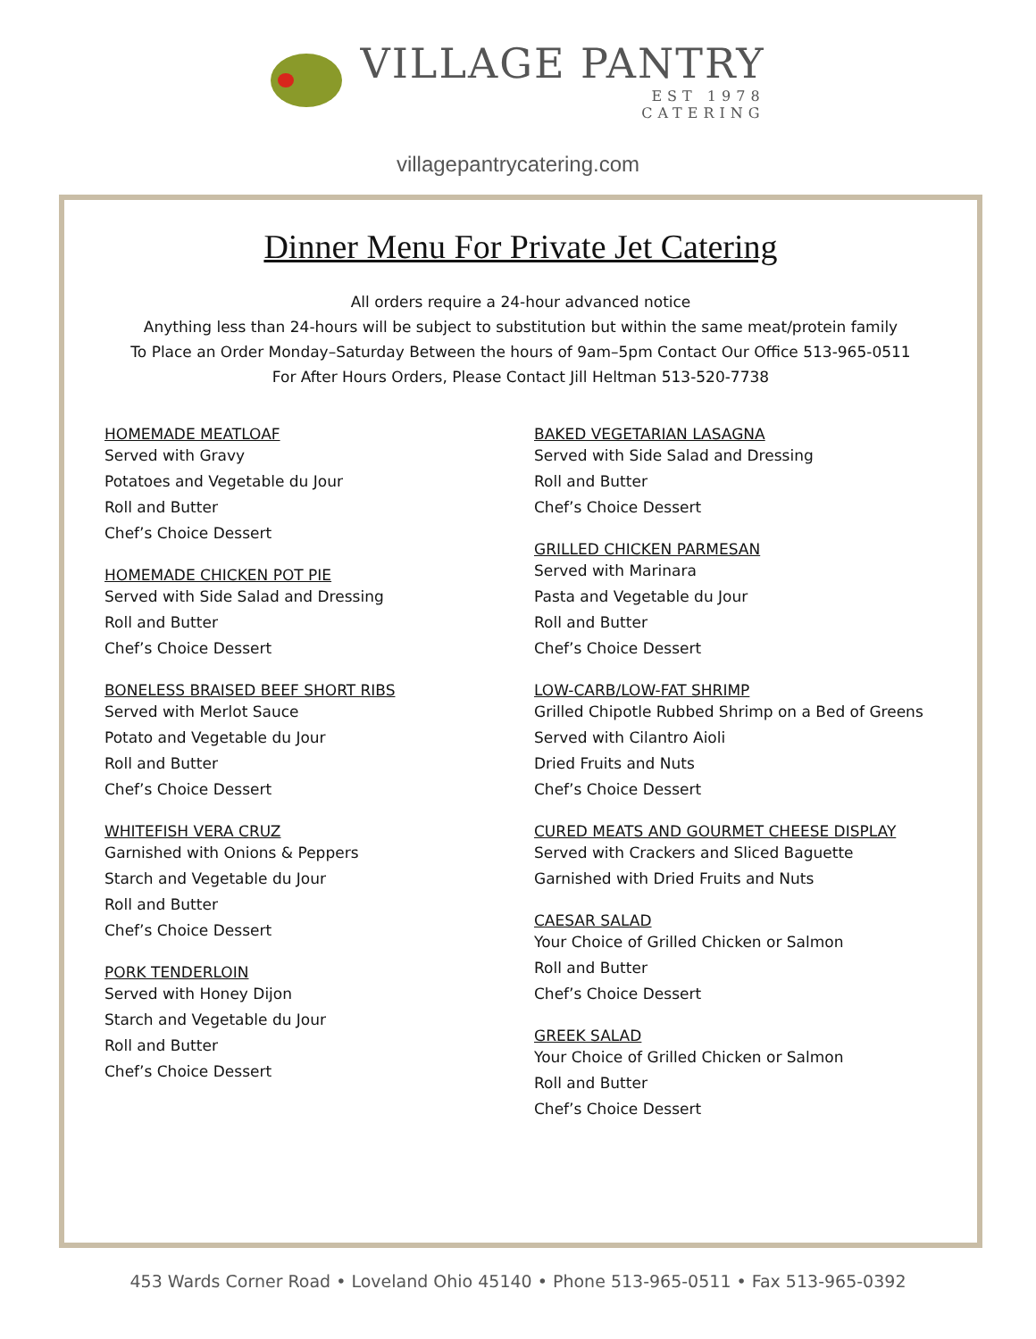VILLAGE PANTRY
EST 1978
CATERING
villagepantrycatering.com
Dinner Menu For Private Jet Catering
All orders require a 24-hour advanced notice
Anything less than 24-hours will be subject to substitution but within the same meat/protein family
To Place an Order Monday–Saturday Between the hours of 9am–5pm Contact Our Office 513-965-0511
For After Hours Orders, Please Contact Jill Heltman 513-520-7738
HOMEMADE MEATLOAF
Served with Gravy
Potatoes and Vegetable du Jour
Roll and Butter
Chef’s Choice Dessert
HOMEMADE CHICKEN POT PIE
Served with Side Salad and Dressing
Roll and Butter
Chef’s Choice Dessert
BONELESS BRAISED BEEF SHORT RIBS
Served with Merlot Sauce
Potato and Vegetable du Jour
Roll and Butter
Chef’s Choice Dessert
WHITEFISH VERA CRUZ
Garnished with Onions & Peppers
Starch and Vegetable du Jour
Roll and Butter
Chef’s Choice Dessert
PORK TENDERLOIN
Served with Honey Dijon
Starch and Vegetable du Jour
Roll and Butter
Chef’s Choice Dessert
BAKED VEGETARIAN LASAGNA
Served with Side Salad and Dressing
Roll and Butter
Chef’s Choice Dessert
GRILLED CHICKEN PARMESAN
Served with Marinara
Pasta and Vegetable du Jour
Roll and Butter
Chef’s Choice Dessert
LOW-CARB/LOW-FAT SHRIMP
Grilled Chipotle Rubbed Shrimp on a Bed of Greens
Served with Cilantro Aioli
Dried Fruits and Nuts
Chef’s Choice Dessert
CURED MEATS AND GOURMET CHEESE DISPLAY
Served with Crackers and Sliced Baguette
Garnished with Dried Fruits and Nuts
CAESAR SALAD
Your Choice of Grilled Chicken or Salmon
Roll and Butter
Chef’s Choice Dessert
GREEK SALAD
Your Choice of Grilled Chicken or Salmon
Roll and Butter
Chef’s Choice Dessert
453 Wards Corner Road • Loveland Ohio 45140 • Phone 513-965-0511 • Fax 513-965-0392